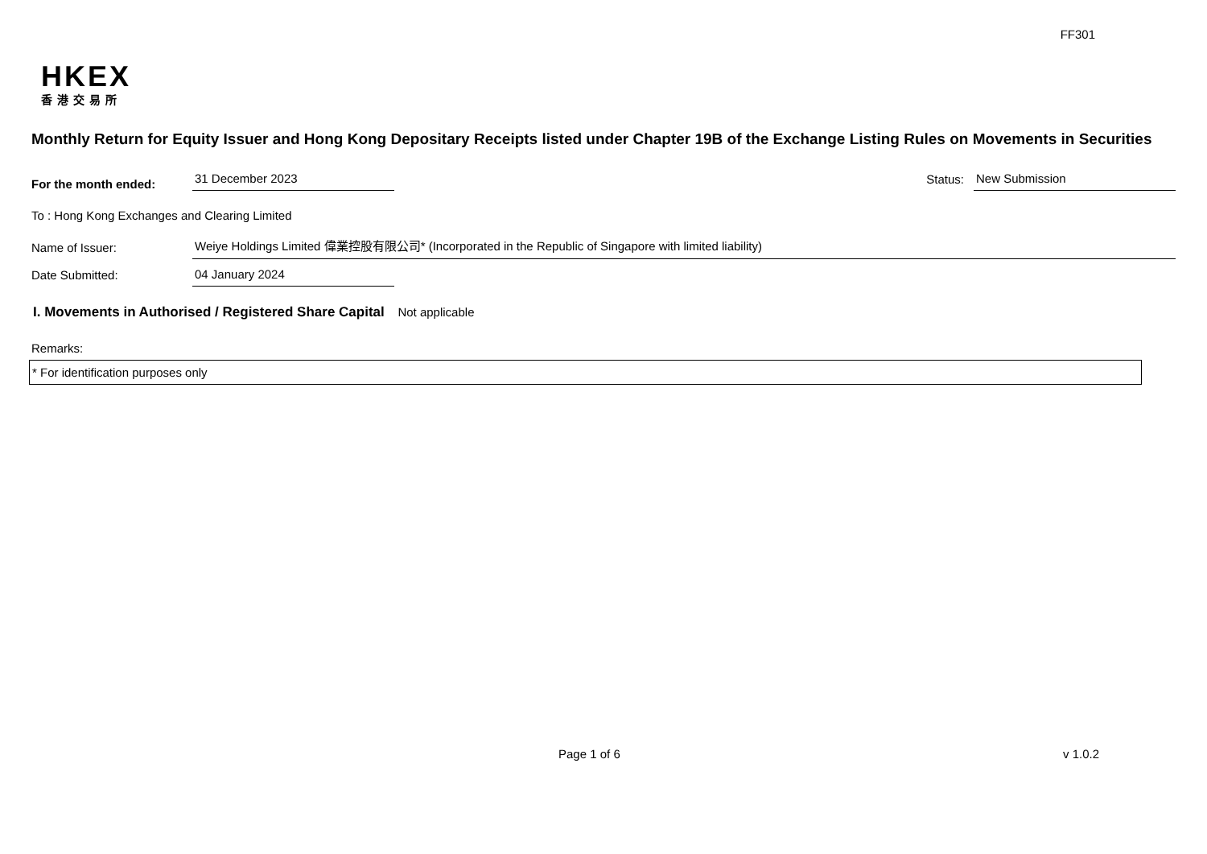FF301
HKEX
香港交易所
Monthly Return for Equity Issuer and Hong Kong Depositary Receipts listed under Chapter 19B of the Exchange Listing Rules on Movements in Securities
For the month ended:
31 December 2023
Status:
New Submission
To : Hong Kong Exchanges and Clearing Limited
Name of Issuer:
Weiye Holdings Limited 偉業控股有限公司* (Incorporated in the Republic of Singapore with limited liability)
Date Submitted:
04 January 2024
I. Movements in Authorised / Registered Share Capital Not applicable
Remarks:
* For identification purposes only
Page 1 of 6 v 1.0.2